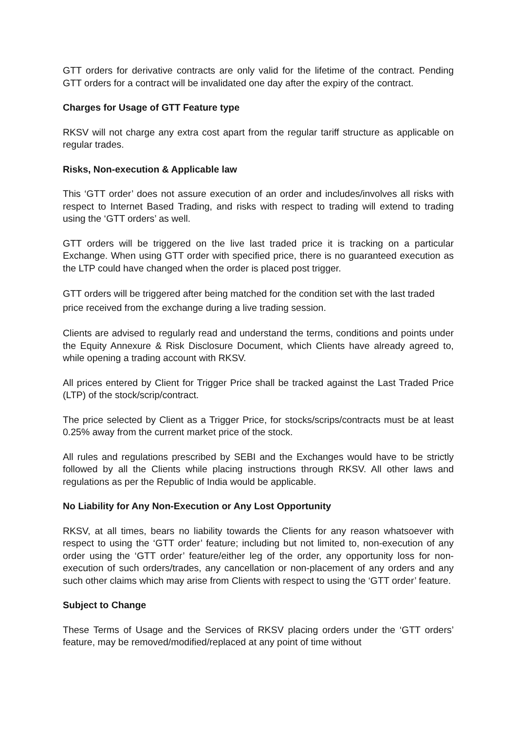GTT orders for derivative contracts are only valid for the lifetime of the contract. Pending GTT orders for a contract will be invalidated one day after the expiry of the contract.
Charges for Usage of GTT Feature type
RKSV will not charge any extra cost apart from the regular tariff structure as applicable on regular trades.
Risks, Non-execution & Applicable law
This ‘GTT order’ does not assure execution of an order and includes/involves all risks with respect to Internet Based Trading, and risks with respect to trading will extend to trading using the ‘GTT orders’ as well.
GTT orders will be triggered on the live last traded price it is tracking on a particular Exchange. When using GTT order with specified price, there is no guaranteed execution as the LTP could have changed when the order is placed post trigger.
GTT orders will be triggered after being matched for the condition set with the last traded price received from the exchange during a live trading session.
Clients are advised to regularly read and understand the terms, conditions and points under the Equity Annexure & Risk Disclosure Document, which Clients have already agreed to, while opening a trading account with RKSV.
All prices entered by Client for Trigger Price shall be tracked against the Last Traded Price (LTP) of the stock/scrip/contract.
The price selected by Client as a Trigger Price, for stocks/scrips/contracts must be at least 0.25% away from the current market price of the stock.
All rules and regulations prescribed by SEBI and the Exchanges would have to be strictly followed by all the Clients while placing instructions through RKSV. All other laws and regulations as per the Republic of India would be applicable.
No Liability for Any Non-Execution or Any Lost Opportunity
RKSV, at all times, bears no liability towards the Clients for any reason whatsoever with respect to using the ‘GTT order’ feature; including but not limited to, non-execution of any order using the ‘GTT order’ feature/either leg of the order, any opportunity loss for non-execution of such orders/trades, any cancellation or non-placement of any orders and any such other claims which may arise from Clients with respect to using the ‘GTT order’ feature.
Subject to Change
These Terms of Usage and the Services of RKSV placing orders under the ‘GTT orders’ feature, may be removed/modified/replaced at any point of time without